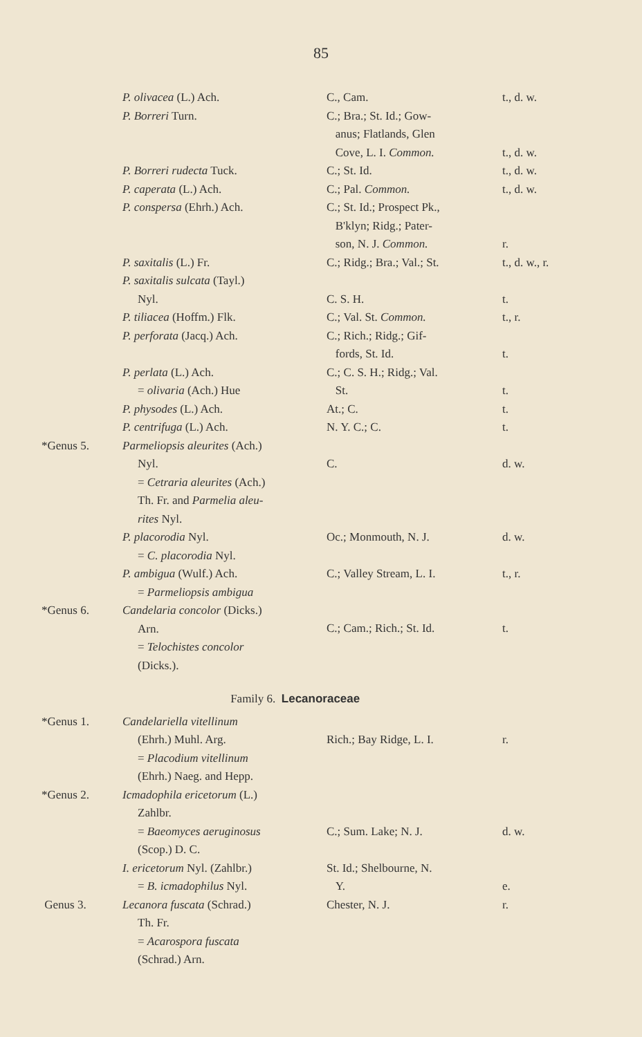85
| | P. olivacea (L.) Ach. | C., Cam. | t., d. w. |
| | P. Borreri Turn. | C.; Bra.; St. Id.; Gow- anus; Flatlands, Glen Cove, L. I. Common. | t., d. w. |
| | P. Borreri rudecta Tuck. | C.; St. Id. | t., d. w. |
| | P. caperata (L.) Ach. | C.; Pal. Common. | t., d. w. |
| | P. conspersa (Ehrh.) Ach. | C.; St. Id.; Prospect Pk., B'klyn; Ridg.; Pater- son, N. J. Common. | r. |
| | P. saxitalis (L.) Fr. | C.; Ridg.; Bra.; Val.; St. | t., d. w., r. |
| | P. saxitalis sulcata (Tayl.) Nyl. | C. S. H. | t. |
| | P. tiliacea (Hoffm.) Flk. | C.; Val. St. Common. | t., r. |
| | P. perforata (Jacq.) Ach. | C.; Rich.; Ridg.; Gif- fords, St. Id. | t. |
| | P. perlata (L.) Ach. = olivaria (Ach.) Hue | C.; C. S. H.; Ridg.; Val. St. | t. |
| | P. physodes (L.) Ach. | At.; C. | t. |
| | P. centrifuga (L.) Ach. | N. Y. C.; C. | t. |
| *Genus 5. | Parmeliopsis aleurites (Ach.) Nyl. = Cetraria aleurites (Ach.) Th. Fr. and Parmelia aleu- rites Nyl. | C. | d. w. |
| | P. placorodia Nyl. = C. placorodia Nyl. | Oc.; Monmouth, N. J. | d. w. |
| | P. ambigua (Wulf.) Ach. = Parmeliopsis ambigua | C.; Valley Stream, L. I. | t., r. |
| *Genus 6. | Candelaria concolor (Dicks.) Arn. = Telochistes concolor (Dicks.). | C.; Cam.; Rich.; St. Id. | t. |
| Family 6. Lecanoraceae | | | |
| *Genus 1. | Candelariella vitellinum (Ehrh.) Muhl. Arg. = Placodium vitellinum (Ehrh.) Naeg. and Hepp. | Rich.; Bay Ridge, L. I. | r. |
| *Genus 2. | Icmadophila ericetorum (L.) Zahlbr. = Baeomyces aeruginosus (Scop.) D. C. | C.; Sum. Lake; N. J. | d. w. |
| | I. ericetorum Nyl. (Zahlbr.) = B. icmadophilus Nyl. | St. Id.; Shelbourne, N. Y. | e. |
| Genus 3. | Lecanora fuscata (Schrad.) Th. Fr. = Acarospora fuscata (Schrad.) Arn. | Chester, N. J. | r. |